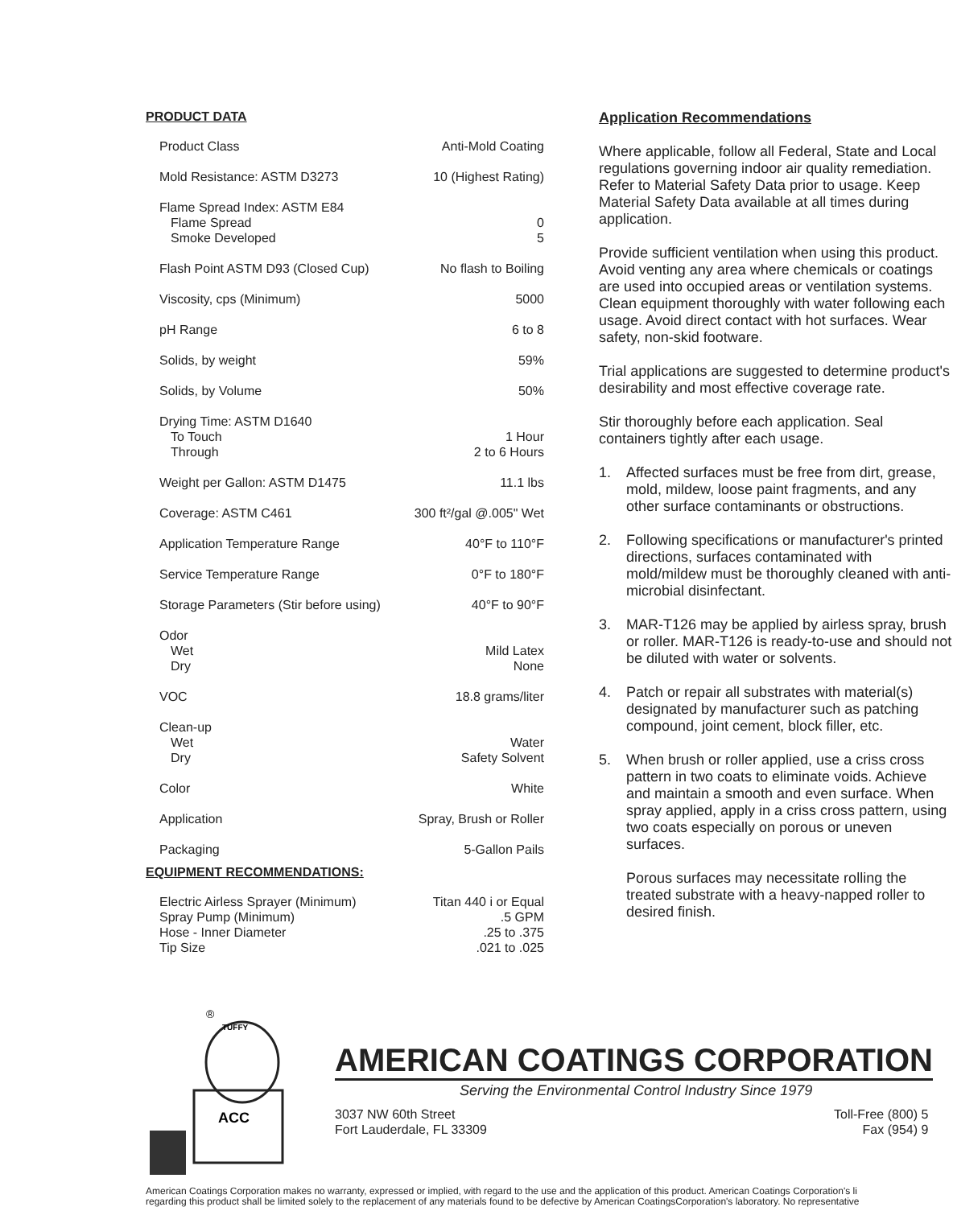PRODUCT DATA
| Product Class | Anti-Mold Coating |
| Mold Resistance: ASTM D3273 | 10 (Highest Rating) |
| Flame Spread Index: ASTM E84 | |
| Flame Spread | 0 |
| Smoke Developed | 5 |
| Flash Point ASTM D93 (Closed Cup) | No flash to Boiling |
| Viscosity, cps (Minimum) | 5000 |
| pH Range | 6 to 8 |
| Solids, by weight | 59% |
| Solids, by Volume | 50% |
| Drying Time: ASTM D1640 | |
| To Touch | 1 Hour |
| Through | 2 to 6 Hours |
| Weight per Gallon: ASTM D1475 | 11.1 lbs |
| Coverage: ASTM C461 | 300 ft²/gal @.005" Wet |
| Application Temperature Range | 40°F to 110°F |
| Service Temperature Range | 0°F to 180°F |
| Storage Parameters (Stir before using) | 40°F to 90°F |
| Odor | |
| Wet | Mild Latex |
| Dry | None |
| VOC | 18.8 grams/liter |
| Clean-up | |
| Wet | Water |
| Dry | Safety Solvent |
| Color | White |
| Application | Spray, Brush or Roller |
| Packaging | 5-Gallon Pails |
EQUIPMENT RECOMMENDATIONS:
| Electric Airless Sprayer (Minimum) | Titan 440 i or Equal |
| Spray Pump (Minimum) | .5 GPM |
| Hose - Inner Diameter | .25 to .375 |
| Tip Size | .021 to .025 |
Application Recommendations
Where applicable, follow all Federal, State and Local regulations governing indoor air quality remediation. Refer to Material Safety Data prior to usage. Keep Material Safety Data available at all times during application.
Provide sufficient ventilation when using this product. Avoid venting any area where chemicals or coatings are used into occupied areas or ventilation systems. Clean equipment thoroughly with water following each usage. Avoid direct contact with hot surfaces. Wear safety, non-skid footware.
Trial applications are suggested to determine product's desirability and most effective coverage rate.
Stir thoroughly before each application. Seal containers tightly after each usage.
1. Affected surfaces must be free from dirt, grease, mold, mildew, loose paint fragments, and any other surface contaminants or obstructions.
2. Following specifications or manufacturer's printed directions, surfaces contaminated with mold/mildew must be thoroughly cleaned with anti-microbial disinfectant.
3. MAR-T126 may be applied by airless spray, brush or roller. MAR-T126 is ready-to-use and should not be diluted with water or solvents.
4. Patch or repair all substrates with material(s) designated by manufacturer such as patching compound, joint cement, block filler, etc.
5. When brush or roller applied, use a criss cross pattern in two coats to eliminate voids. Achieve and maintain a smooth and even surface. When spray applied, apply in a criss cross pattern, using two coats especially on porous or uneven surfaces.
Porous surfaces may necessitate rolling the treated substrate with a heavy-napped roller to desired finish.
®
TUFFY
ACC
AMERICAN COATINGS CORPORATION
Serving the Environmental Control Industry Since 1979
3037 NW 60th Street
Fort Lauderdale, FL 33309
Toll-Free (800) 5
Fax (954) 9
American Coatings Corporation makes no warranty, expressed or implied, with regard to the use and the application of this product. American Coatings Corporation's li
regarding this product shall be limited solely to the replacement of any materials found to be defective by American CoatingsCorporation's laboratory. No representative